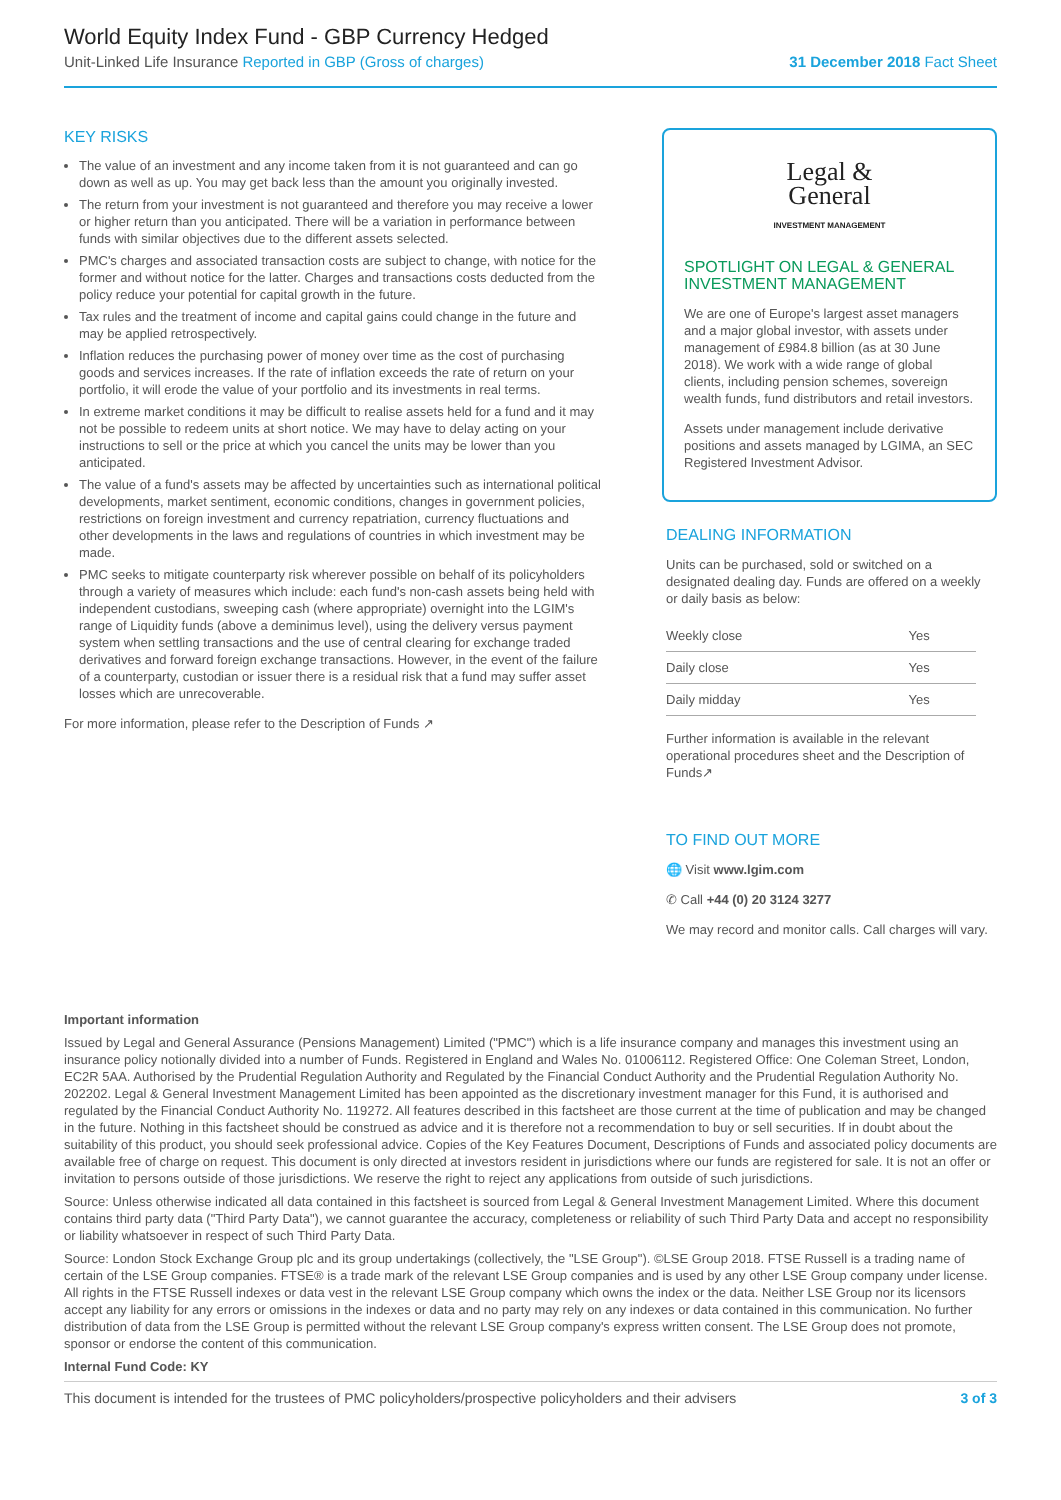World Equity Index Fund - GBP Currency Hedged
Unit-Linked Life Insurance Reported in GBP (Gross of charges)
31 December 2018 Fact Sheet
KEY RISKS
The value of an investment and any income taken from it is not guaranteed and can go down as well as up. You may get back less than the amount you originally invested.
The return from your investment is not guaranteed and therefore you may receive a lower or higher return than you anticipated. There will be a variation in performance between funds with similar objectives due to the different assets selected.
PMC's charges and associated transaction costs are subject to change, with notice for the former and without notice for the latter. Charges and transactions costs deducted from the policy reduce your potential for capital growth in the future.
Tax rules and the treatment of income and capital gains could change in the future and may be applied retrospectively.
Inflation reduces the purchasing power of money over time as the cost of purchasing goods and services increases. If the rate of inflation exceeds the rate of return on your portfolio, it will erode the value of your portfolio and its investments in real terms.
In extreme market conditions it may be difficult to realise assets held for a fund and it may not be possible to redeem units at short notice. We may have to delay acting on your instructions to sell or the price at which you cancel the units may be lower than you anticipated.
The value of a fund's assets may be affected by uncertainties such as international political developments, market sentiment, economic conditions, changes in government policies, restrictions on foreign investment and currency repatriation, currency fluctuations and other developments in the laws and regulations of countries in which investment may be made.
PMC seeks to mitigate counterparty risk wherever possible on behalf of its policyholders through a variety of measures which include: each fund's non-cash assets being held with independent custodians, sweeping cash (where appropriate) overnight into the LGIM's range of Liquidity funds (above a deminimus level), using the delivery versus payment system when settling transactions and the use of central clearing for exchange traded derivatives and forward foreign exchange transactions. However, in the event of the failure of a counterparty, custodian or issuer there is a residual risk that a fund may suffer asset losses which are unrecoverable.
For more information, please refer to the Description of Funds ↗
Legal &
General
INVESTMENT MANAGEMENT
SPOTLIGHT ON LEGAL & GENERAL INVESTMENT MANAGEMENT
We are one of Europe's largest asset managers and a major global investor, with assets under management of £984.8 billion (as at 30 June 2018). We work with a wide range of global clients, including pension schemes, sovereign wealth funds, fund distributors and retail investors.
Assets under management include derivative positions and assets managed by LGIMA, an SEC Registered Investment Advisor.
DEALING INFORMATION
Units can be purchased, sold or switched on a designated dealing day. Funds are offered on a weekly or daily basis as below:
| Weekly close | Yes |
| Daily close | Yes |
| Daily midday | Yes |
Further information is available in the relevant operational procedures sheet and the Description of Funds↗
TO FIND OUT MORE
🌐 Visit www.lgim.com
✆ Call +44 (0) 20 3124 3277
We may record and monitor calls. Call charges will vary.
Important information
Issued by Legal and General Assurance (Pensions Management) Limited ("PMC") which is a life insurance company and manages this investment using an insurance policy notionally divided into a number of Funds. Registered in England and Wales No. 01006112. Registered Office: One Coleman Street, London, EC2R 5AA. Authorised by the Prudential Regulation Authority and Regulated by the Financial Conduct Authority and the Prudential Regulation Authority No. 202202. Legal & General Investment Management Limited has been appointed as the discretionary investment manager for this Fund, it is authorised and regulated by the Financial Conduct Authority No. 119272. All features described in this factsheet are those current at the time of publication and may be changed in the future. Nothing in this factsheet should be construed as advice and it is therefore not a recommendation to buy or sell securities. If in doubt about the suitability of this product, you should seek professional advice. Copies of the Key Features Document, Descriptions of Funds and associated policy documents are available free of charge on request. This document is only directed at investors resident in jurisdictions where our funds are registered for sale. It is not an offer or invitation to persons outside of those jurisdictions. We reserve the right to reject any applications from outside of such jurisdictions.
Source: Unless otherwise indicated all data contained in this factsheet is sourced from Legal & General Investment Management Limited. Where this document contains third party data ("Third Party Data"), we cannot guarantee the accuracy, completeness or reliability of such Third Party Data and accept no responsibility or liability whatsoever in respect of such Third Party Data.
Source: London Stock Exchange Group plc and its group undertakings (collectively, the "LSE Group"). ©LSE Group 2018. FTSE Russell is a trading name of certain of the LSE Group companies. FTSE® is a trade mark of the relevant LSE Group companies and is used by any other LSE Group company under license. All rights in the FTSE Russell indexes or data vest in the relevant LSE Group company which owns the index or the data. Neither LSE Group nor its licensors accept any liability for any errors or omissions in the indexes or data and no party may rely on any indexes or data contained in this communication. No further distribution of data from the LSE Group is permitted without the relevant LSE Group company's express written consent. The LSE Group does not promote, sponsor or endorse the content of this communication.
Internal Fund Code: KY
This document is intended for the trustees of PMC policyholders/prospective policyholders and their advisers 3 of 3